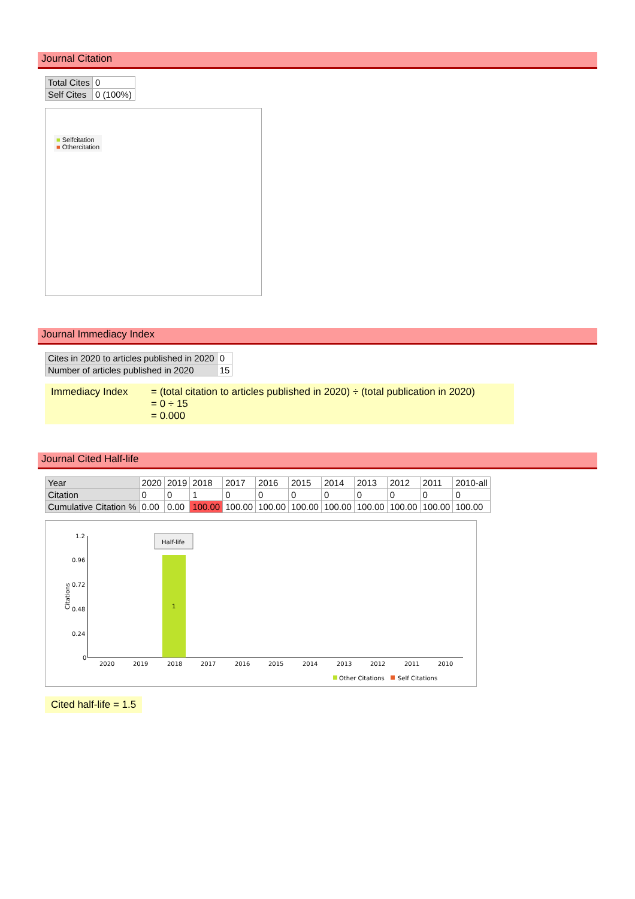Journal Citation
| Total Cites | 0 |
| Self Cites | 0 (100%) |
■ Selfcitation
■ Othercitation
Journal Immediacy Index
| Cites in 2020 to articles published in 2020 | 0 |
| Number of articles published in 2020 | 15 |
Immediacy Index = (total citation to articles published in 2020) ÷ (total publication in 2020)
= 0 ÷ 15
= 0.000
Journal Cited Half-life
| Year | 2020 | 2019 | 2018 | 2017 | 2016 | 2015 | 2014 | 2013 | 2012 | 2011 | 2010-all |
| --- | --- | --- | --- | --- | --- | --- | --- | --- | --- | --- | --- |
| Citation | 0 | 0 | 1 | 0 | 0 | 0 | 0 | 0 | 0 | 0 | 0 |
| Cumulative Citation % | 0.00 | 0.00 | 100.00 | 100.00 | 100.00 | 100.00 | 100.00 | 100.00 | 100.00 | 100.00 | 100.00 |
1.2
0.96
0.72
0.48
0.24
0
Citations
1
Half-life
2020
2019
2018
2017
2016
2015
2014
2013
2012
2011
2010
Other Citations
Self Citations
Cited half-life = 1.5